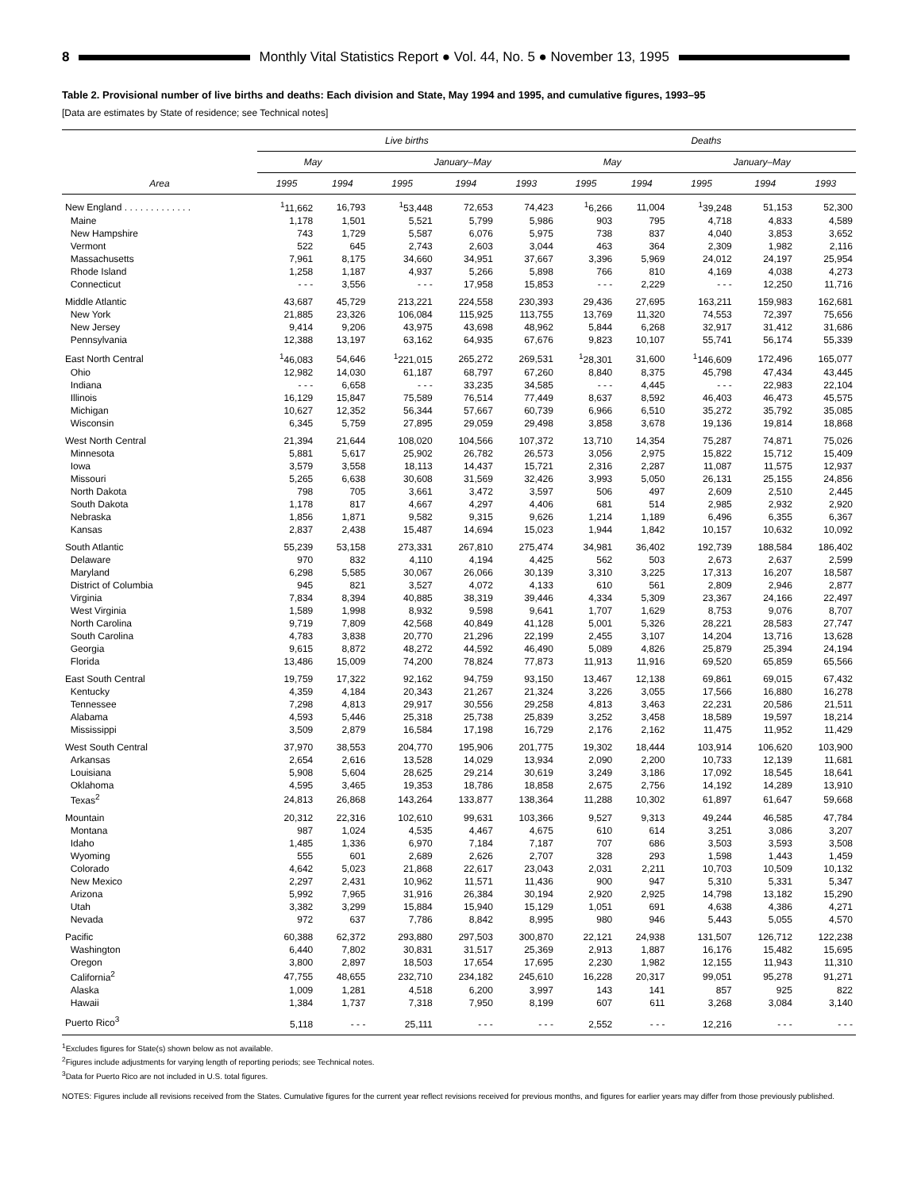8 Monthly Vital Statistics Report ● Vol. 44, No. 5 ● November 13, 1995
Table 2. Provisional number of live births and deaths: Each division and State, May 1994 and 1995, and cumulative figures, 1993–95
[Data are estimates by State of residence; see Technical notes]
| Area | Live births | | | | | Deaths | | | | |
| --- | --- | --- | --- | --- | --- | --- | --- | --- | --- | --- |
| | May | | January–May | | | May | | January–May | | |
| | 1995 | 1994 | 1995 | 1994 | 1993 | 1995 | 1994 | 1995 | 1994 | 1993 |
| New England . . . . . . . . . . . . . | <sup>1</sup> 11,662 | 16,793 | <sup>1</sup> 53,448 | 72,653 | 74,423 | <sup>1</sup> 6,266 | 11,004 | <sup>1</sup> 39,248 | 51,153 | 52,300 |
| Maine | 1,178 | 1,501 | 5,521 | 5,799 | 5,986 | 903 | 795 | 4,718 | 4,833 | 4,589 |
| New Hampshire | 743 | 1,729 | 5,587 | 6,076 | 5,975 | 738 | 837 | 4,040 | 3,853 | 3,652 |
| Vermont | 522 | 645 | 2,743 | 2,603 | 3,044 | 463 | 364 | 2,309 | 1,982 | 2,116 |
| Massachusetts | 7,961 | 8,175 | 34,660 | 34,951 | 37,667 | 3,396 | 5,969 | 24,012 | 24,197 | 25,954 |
| Rhode Island | 1,258 | 1,187 | 4,937 | 5,266 | 5,898 | 766 | 810 | 4,169 | 4,038 | 4,273 |
| Connecticut | - - - | 3,556 | - - - | 17,958 | 15,853 | - - - | 2,229 | - - - | 12,250 | 11,716 |
| Middle Atlantic | 43,687 | 45,729 | 213,221 | 224,558 | 230,393 | 29,436 | 27,695 | 163,211 | 159,983 | 162,681 |
| New York | 21,885 | 23,326 | 106,084 | 115,925 | 113,755 | 13,769 | 11,320 | 74,553 | 72,397 | 75,656 |
| New Jersey | 9,414 | 9,206 | 43,975 | 43,698 | 48,962 | 5,844 | 6,268 | 32,917 | 31,412 | 31,686 |
| Pennsylvania | 12,388 | 13,197 | 63,162 | 64,935 | 67,676 | 9,823 | 10,107 | 55,741 | 56,174 | 55,339 |
| East North Central | <sup>1</sup> 46,083 | 54,646 | <sup>1</sup> 221,015 | 265,272 | 269,531 | <sup>1</sup> 28,301 | 31,600 | <sup>1</sup> 146,609 | 172,496 | 165,077 |
| Ohio | 12,982 | 14,030 | 61,187 | 68,797 | 67,260 | 8,840 | 8,375 | 45,798 | 47,434 | 43,445 |
| Indiana | - - - | 6,658 | - - - | 33,235 | 34,585 | - - - | 4,445 | - - - | 22,983 | 22,104 |
| Illinois | 16,129 | 15,847 | 75,589 | 76,514 | 77,449 | 8,637 | 8,592 | 46,403 | 46,473 | 45,575 |
| Michigan | 10,627 | 12,352 | 56,344 | 57,667 | 60,739 | 6,966 | 6,510 | 35,272 | 35,792 | 35,085 |
| Wisconsin | 6,345 | 5,759 | 27,895 | 29,059 | 29,498 | 3,858 | 3,678 | 19,136 | 19,814 | 18,868 |
| West North Central | 21,394 | 21,644 | 108,020 | 104,566 | 107,372 | 13,710 | 14,354 | 75,287 | 74,871 | 75,026 |
| Minnesota | 5,881 | 5,617 | 25,902 | 26,782 | 26,573 | 3,056 | 2,975 | 15,822 | 15,712 | 15,409 |
| Iowa | 3,579 | 3,558 | 18,113 | 14,437 | 15,721 | 2,316 | 2,287 | 11,087 | 11,575 | 12,937 |
| Missouri | 5,265 | 6,638 | 30,608 | 31,569 | 32,426 | 3,993 | 5,050 | 26,131 | 25,155 | 24,856 |
| North Dakota | 798 | 705 | 3,661 | 3,472 | 3,597 | 506 | 497 | 2,609 | 2,510 | 2,445 |
| South Dakota | 1,178 | 817 | 4,667 | 4,297 | 4,406 | 681 | 514 | 2,985 | 2,932 | 2,920 |
| Nebraska | 1,856 | 1,871 | 9,582 | 9,315 | 9,626 | 1,214 | 1,189 | 6,496 | 6,355 | 6,367 |
| Kansas | 2,837 | 2,438 | 15,487 | 14,694 | 15,023 | 1,944 | 1,842 | 10,157 | 10,632 | 10,092 |
| South Atlantic | 55,239 | 53,158 | 273,331 | 267,810 | 275,474 | 34,981 | 36,402 | 192,739 | 188,584 | 186,402 |
| Delaware | 970 | 832 | 4,110 | 4,194 | 4,425 | 562 | 503 | 2,673 | 2,637 | 2,599 |
| Maryland | 6,298 | 5,585 | 30,067 | 26,066 | 30,139 | 3,310 | 3,225 | 17,313 | 16,207 | 18,587 |
| District of Columbia | 945 | 821 | 3,527 | 4,072 | 4,133 | 610 | 561 | 2,809 | 2,946 | 2,877 |
| Virginia | 7,834 | 8,394 | 40,885 | 38,319 | 39,446 | 4,334 | 5,309 | 23,367 | 24,166 | 22,497 |
| West Virginia | 1,589 | 1,998 | 8,932 | 9,598 | 9,641 | 1,707 | 1,629 | 8,753 | 9,076 | 8,707 |
| North Carolina | 9,719 | 7,809 | 42,568 | 40,849 | 41,128 | 5,001 | 5,326 | 28,221 | 28,583 | 27,747 |
| South Carolina | 4,783 | 3,838 | 20,770 | 21,296 | 22,199 | 2,455 | 3,107 | 14,204 | 13,716 | 13,628 |
| Georgia | 9,615 | 8,872 | 48,272 | 44,592 | 46,490 | 5,089 | 4,826 | 25,879 | 25,394 | 24,194 |
| Florida | 13,486 | 15,009 | 74,200 | 78,824 | 77,873 | 11,913 | 11,916 | 69,520 | 65,859 | 65,566 |
| East South Central | 19,759 | 17,322 | 92,162 | 94,759 | 93,150 | 13,467 | 12,138 | 69,861 | 69,015 | 67,432 |
| Kentucky | 4,359 | 4,184 | 20,343 | 21,267 | 21,324 | 3,226 | 3,055 | 17,566 | 16,880 | 16,278 |
| Tennessee | 7,298 | 4,813 | 29,917 | 30,556 | 29,258 | 4,813 | 3,463 | 22,231 | 20,586 | 21,511 |
| Alabama | 4,593 | 5,446 | 25,318 | 25,738 | 25,839 | 3,252 | 3,458 | 18,589 | 19,597 | 18,214 |
| Mississippi | 3,509 | 2,879 | 16,584 | 17,198 | 16,729 | 2,176 | 2,162 | 11,475 | 11,952 | 11,429 |
| West South Central | 37,970 | 38,553 | 204,770 | 195,906 | 201,775 | 19,302 | 18,444 | 103,914 | 106,620 | 103,900 |
| Arkansas | 2,654 | 2,616 | 13,528 | 14,029 | 13,934 | 2,090 | 2,200 | 10,733 | 12,139 | 11,681 |
| Louisiana | 5,908 | 5,604 | 28,625 | 29,214 | 30,619 | 3,249 | 3,186 | 17,092 | 18,545 | 18,641 |
| Oklahoma | 4,595 | 3,465 | 19,353 | 18,786 | 18,858 | 2,675 | 2,756 | 14,192 | 14,289 | 13,910 |
| Texas<sup>2</sup> | 24,813 | 26,868 | 143,264 | 133,877 | 138,364 | 11,288 | 10,302 | 61,897 | 61,647 | 59,668 |
| Mountain | 20,312 | 22,316 | 102,610 | 99,631 | 103,366 | 9,527 | 9,313 | 49,244 | 46,585 | 47,784 |
| Montana | 987 | 1,024 | 4,535 | 4,467 | 4,675 | 610 | 614 | 3,251 | 3,086 | 3,207 |
| Idaho | 1,485 | 1,336 | 6,970 | 7,184 | 7,187 | 707 | 686 | 3,503 | 3,593 | 3,508 |
| Wyoming | 555 | 601 | 2,689 | 2,626 | 2,707 | 328 | 293 | 1,598 | 1,443 | 1,459 |
| Colorado | 4,642 | 5,023 | 21,868 | 22,617 | 23,043 | 2,031 | 2,211 | 10,703 | 10,509 | 10,132 |
| New Mexico | 2,297 | 2,431 | 10,962 | 11,571 | 11,436 | 900 | 947 | 5,310 | 5,331 | 5,347 |
| Arizona | 5,992 | 7,965 | 31,916 | 26,384 | 30,194 | 2,920 | 2,925 | 14,798 | 13,182 | 15,290 |
| Utah | 3,382 | 3,299 | 15,884 | 15,940 | 15,129 | 1,051 | 691 | 4,638 | 4,386 | 4,271 |
| Nevada | 972 | 637 | 7,786 | 8,842 | 8,995 | 980 | 946 | 5,443 | 5,055 | 4,570 |
| Pacific | 60,388 | 62,372 | 293,880 | 297,503 | 300,870 | 22,121 | 24,938 | 131,507 | 126,712 | 122,238 |
| Washington | 6,440 | 7,802 | 30,831 | 31,517 | 25,369 | 2,913 | 1,887 | 16,176 | 15,482 | 15,695 |
| Oregon | 3,800 | 2,897 | 18,503 | 17,654 | 17,695 | 2,230 | 1,982 | 12,155 | 11,943 | 11,310 |
| California<sup>2</sup> | 47,755 | 48,655 | 232,710 | 234,182 | 245,610 | 16,228 | 20,317 | 99,051 | 95,278 | 91,271 |
| Alaska | 1,009 | 1,281 | 4,518 | 6,200 | 3,997 | 143 | 141 | 857 | 925 | 822 |
| Hawaii | 1,384 | 1,737 | 7,318 | 7,950 | 8,199 | 607 | 611 | 3,268 | 3,084 | 3,140 |
| Puerto Rico<sup>3</sup> | 5,118 | - - - | 25,111 | - - - | - - - | 2,552 | - - - | 12,216 | - - - | - - - |
<sup>1</sup> Excludes figures for State(s) shown below as not available.
<sup>2</sup> Figures include adjustments for varying length of reporting periods; see Technical notes.
<sup>3</sup> Data for Puerto Rico are not included in U.S. total figures.
NOTES: Figures include all revisions received from the States. Cumulative figures for the current year reflect revisions received for previous months, and figures for earlier years may differ from those previously published.